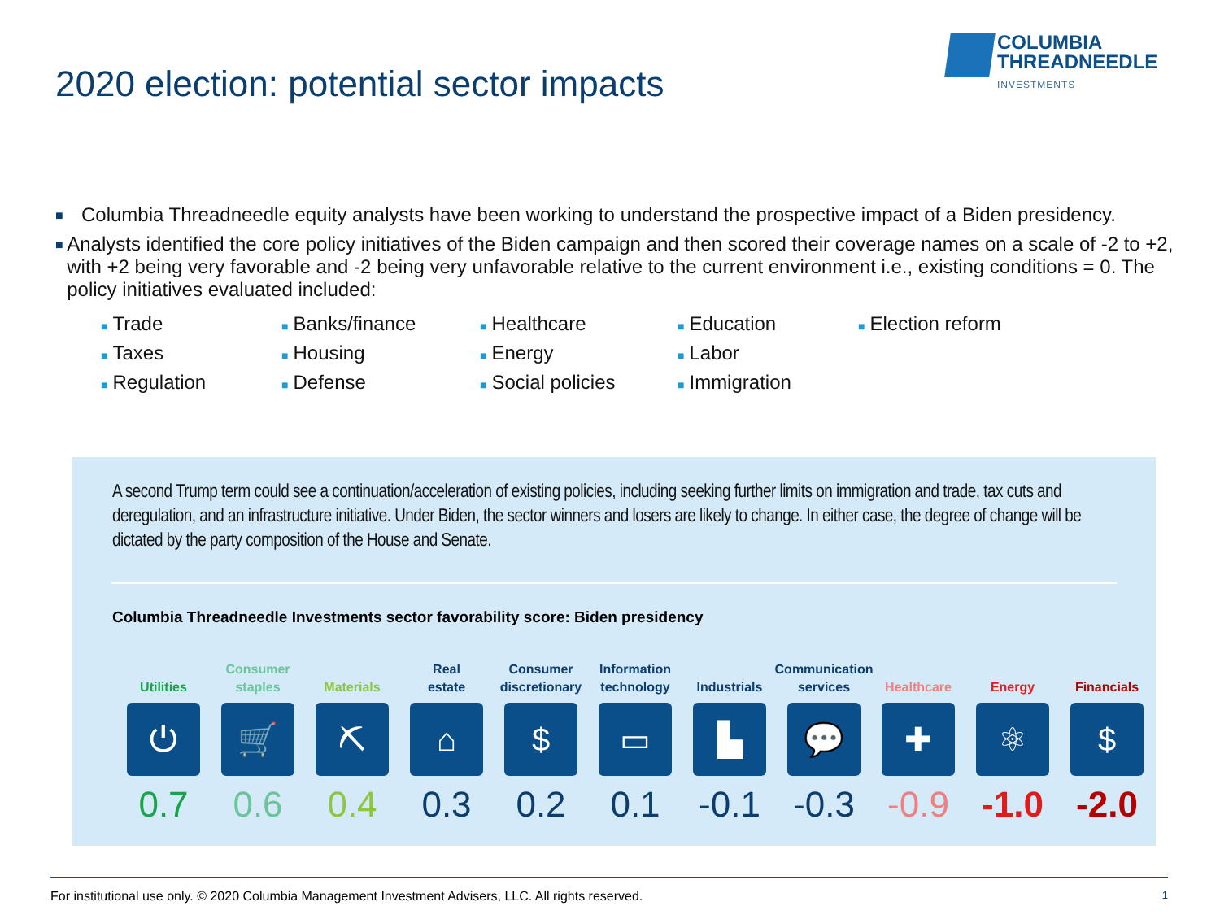COLUMBIA
THREADNEEDLE
INVESTMENTS
2020 election: potential sector impacts
■ Columbia Threadneedle equity analysts have been working to understand the prospective impact of a Biden presidency.
■ Analysts identified the core policy initiatives of the Biden campaign and then scored their coverage names on a scale of -2 to +2, with +2 being very favorable and -2 being very unfavorable relative to the current environment i.e., existing conditions = 0. The policy initiatives evaluated included:
■ Trade ■ Banks/finance ■ Healthcare ■ Education ■ Election reform ■ Taxes ■ Housing ■ Energy ■ Labor ■ Regulation ■ Defense ■ Social policies ■ Immigration
A second Trump term could see a continuation/acceleration of existing policies, including seeking further limits on immigration and trade, tax cuts and deregulation, and an infrastructure initiative. Under Biden, the sector winners and losers are likely to change. In either case, the degree of change will be dictated by the party composition of the House and Senate.
Columbia Threadneedle Investments sector favorability score: Biden presidency
Utilities
⏻
0.7
Consumer
staples
🛒
0.6
Materials
⛏
0.4
Real
estate
⌂
0.3
Consumer
discretionary
$
0.2
Information
technology
▭
0.1
Industrials
▙
-0.1
Communication
services
💬
-0.3
Healthcare
✚
-0.9
Energy
⚛
-1.0
Financials
$
-2.0
For institutional use only. © 2020 Columbia Management Investment Advisers, LLC. All rights reserved. 1